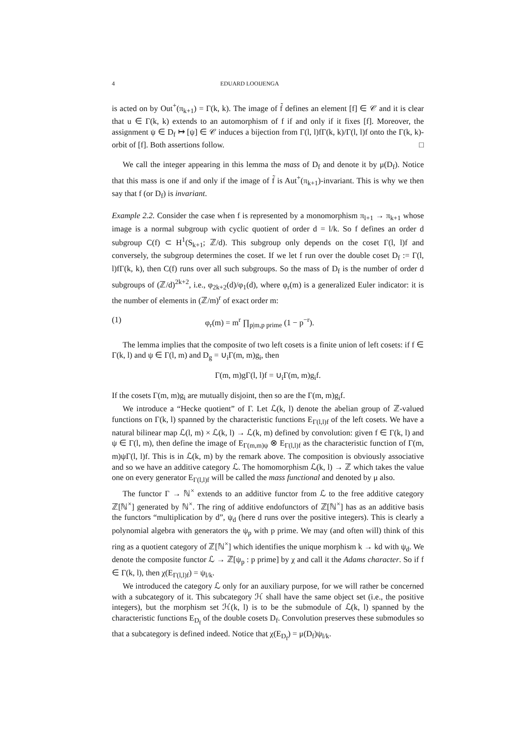4 EDUARD LOOIJENGA
is acted on by Out<sup>+</sup>(π<sub>k+1</sub>) = Γ(k, k). The image of f̃ defines an element [f] ∈ 𝒞 and it is clear that u ∈ Γ(k, k) extends to an automorphism of f if and only if it fixes [f]. Moreover, the assignment ψ ∈ D<sub>f</sub> ↦ [ψ] ∈ 𝒞 induces a bijection from Γ(l, l)fΓ(k, k)/Γ(l, l)f onto the Γ(k, k)-orbit of [f]. Both assertions follow. □
We call the integer appearing in this lemma the mass of D<sub>f</sub> and denote it by μ(D<sub>f</sub>). Notice that this mass is one if and only if the image of f̃ is Aut<sup>+</sup>(π<sub>k+1</sub>)-invariant. This is why we then say that f (or D<sub>f</sub>) is invariant.
Example 2.2. Consider the case when f is represented by a monomorphism π<sub>l+1</sub> → π<sub>k+1</sub> whose image is a normal subgroup with cyclic quotient of order d = l/k. So f defines an order d subgroup C(f) ⊂ H<sup>1</sup>(S<sub>k+1</sub>; ℤ/d). This subgroup only depends on the coset Γ(l, l)f and conversely, the subgroup determines the coset. If we let f run over the double coset D<sub>f</sub> := Γ(l, l)fΓ(k, k), then C(f) runs over all such subgroups. So the mass of D<sub>f</sub> is the number of order d subgroups of (ℤ/d)<sup>2k+2</sup>, i.e., φ<sub>2k+2</sub>(d)/φ<sub>1</sub>(d), where φ<sub>r</sub>(m) is a generalized Euler indicator: it is the number of elements in (ℤ/m)<sup>r</sup> of exact order m:
(1) φ<sub>r</sub>(m) = m<sup>r</sup> ∏<sub>p|m,p prime</sub> (1 − p<sup>−r</sup>).
The lemma implies that the composite of two left cosets is a finite union of left cosets: if f ∈ Γ(k, l) and ψ ∈ Γ(l, m) and D<sub>g</sub> = ∪<sub>i</sub>Γ(m, m)g<sub>i</sub>, then
Γ(m, m)gΓ(l, l)f = ∪<sub>i</sub>Γ(m, m)g<sub>i</sub>f.
If the cosets Γ(m, m)g<sub>i</sub> are mutually disjoint, then so are the Γ(m, m)g<sub>i</sub>f.
We introduce a “Hecke quotient” of Γ. Let ℒ(k, l) denote the abelian group of ℤ-valued functions on Γ(k, l) spanned by the characteristic functions E<sub>Γ(l,l)f</sub> of the left cosets. We have a natural bilinear map ℒ(l, m) × ℒ(k, l) → ℒ(k, m) defined by convolution: given f ∈ Γ(k, l) and ψ ∈ Γ(l, m), then define the image of E<sub>Γ(m,m)ψ</sub> ⊗ E<sub>Γ(l,l)f</sub> as the characteristic function of Γ(m, m)ψΓ(l, l)f. This is in ℒ(k, m) by the remark above. The composition is obviously associative and so we have an additive category ℒ. The homomorphism ℒ(k, l) → ℤ which takes the value one on every generator E<sub>Γ(l,l)f</sub> will be called the mass functional and denoted by μ also.
The functor Γ → ℕ<sup>×</sup> extends to an additive functor from ℒ to the free additive category ℤ[ℕ<sup>×</sup>] generated by ℕ<sup>×</sup>. The ring of additive endofunctors of ℤ[ℕ<sup>×</sup>] has as an additive basis the functors “multiplication by d”, ψ<sub>d</sub> (here d runs over the positive integers). This is clearly a polynomial algebra with generators the ψ<sub>p</sub> with p prime. We may (and often will) think of this ring as a quotient category of ℤ[ℕ<sup>×</sup>] which identifies the unique morphism k → kd with ψ<sub>d</sub>. We denote the composite functor ℒ → ℤ[ψ<sub>p</sub> : p prime] by χ and call it the Adams character. So if f ∈ Γ(k, l), then χ(E<sub>Γ(l,l)f</sub>) = ψ<sub>l/k</sub>.
We introduced the category ℒ only for an auxiliary purpose, for we will rather be concerned with a subcategory of it. This subcategory ℋ shall have the same object set (i.e., the positive integers), but the morphism set ℋ(k, l) is to be the submodule of ℒ(k, l) spanned by the characteristic functions E<sub>D<sub>f</sub></sub> of the double cosets D<sub>f</sub>. Convolution preserves these submodules so that a subcategory is defined indeed. Notice that χ(E<sub>D<sub>f</sub></sub>) = μ(D<sub>f</sub>)ψ<sub>l/k</sub>.